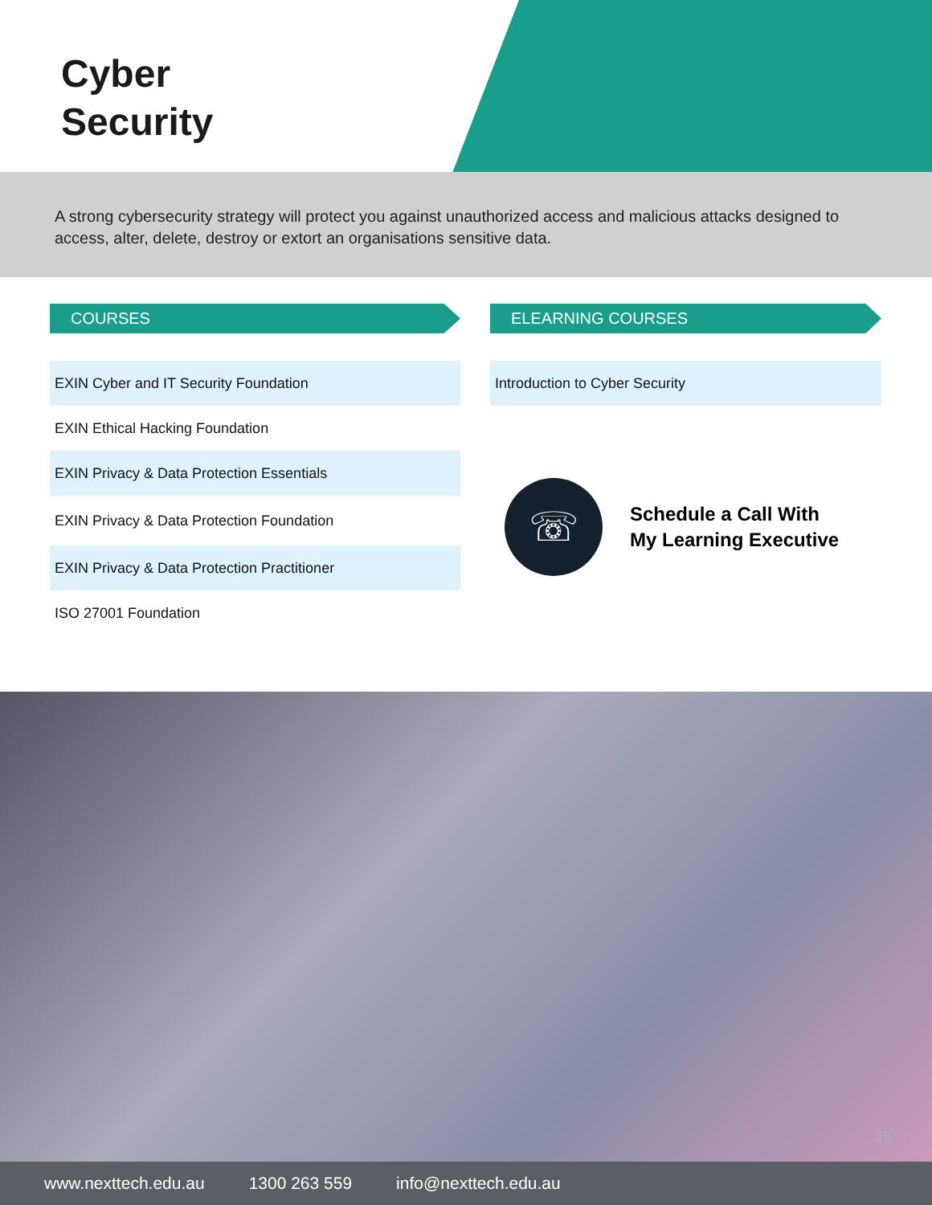Cyber
Security
A strong cybersecurity strategy will protect you against unauthorized access and malicious attacks designed to access, alter, delete, destroy or extort an organisations sensitive data.
COURSES
EXIN Cyber and IT Security Foundation
EXIN Ethical Hacking Foundation
EXIN Privacy & Data Protection Essentials
EXIN Privacy & Data Protection Foundation
EXIN Privacy & Data Protection Practitioner
ISO 27001 Foundation
ELEARNING COURSES
Introduction to Cyber Security
☏
Schedule a Call With
My Learning Executive
15
www.nexttech.edu.au 1300 263 559 info@nexttech.edu.au